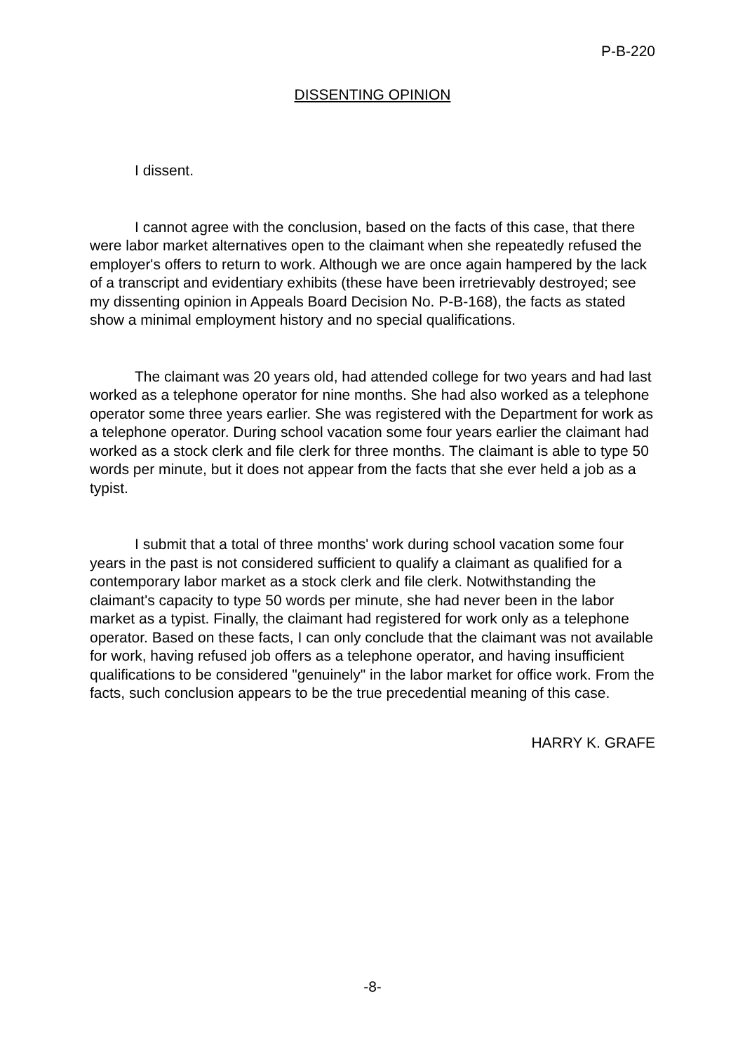P-B-220
DISSENTING OPINION
I dissent.
I cannot agree with the conclusion, based on the facts of this case, that there were labor market alternatives open to the claimant when she repeatedly refused the employer's offers to return to work. Although we are once again hampered by the lack of a transcript and evidentiary exhibits (these have been irretrievably destroyed; see my dissenting opinion in Appeals Board Decision No. P-B-168), the facts as stated show a minimal employment history and no special qualifications.
The claimant was 20 years old, had attended college for two years and had last worked as a telephone operator for nine months. She had also worked as a telephone operator some three years earlier. She was registered with the Department for work as a telephone operator. During school vacation some four years earlier the claimant had worked as a stock clerk and file clerk for three months. The claimant is able to type 50 words per minute, but it does not appear from the facts that she ever held a job as a typist.
I submit that a total of three months' work during school vacation some four years in the past is not considered sufficient to qualify a claimant as qualified for a contemporary labor market as a stock clerk and file clerk. Notwithstanding the claimant's capacity to type 50 words per minute, she had never been in the labor market as a typist. Finally, the claimant had registered for work only as a telephone operator. Based on these facts, I can only conclude that the claimant was not available for work, having refused job offers as a telephone operator, and having insufficient qualifications to be considered "genuinely" in the labor market for office work. From the facts, such conclusion appears to be the true precedential meaning of this case.
HARRY K. GRAFE
-8-